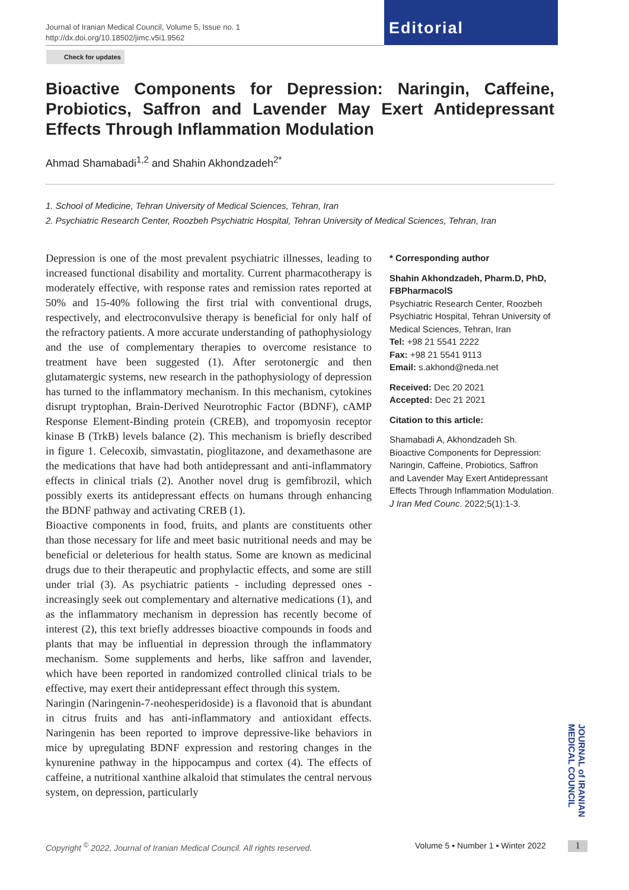Journal of Iranian Medical Council, Volume 5, Issue no. 1
http://dx.doi.org/10.18502/jimc.v5i1.9562
Editorial
Check for updates
Bioactive Components for Depression: Naringin, Caffeine, Probiotics, Saffron and Lavender May Exert Antidepressant Effects Through Inflammation Modulation
Ahmad Shamabadi<sup>1,2</sup> and Shahin Akhondzadeh<sup>2*</sup>
1. School of Medicine, Tehran University of Medical Sciences, Tehran, Iran
2. Psychiatric Research Center, Roozbeh Psychiatric Hospital, Tehran University of Medical Sciences, Tehran, Iran
Depression is one of the most prevalent psychiatric illnesses, leading to increased functional disability and mortality. Current pharmacotherapy is moderately effective, with response rates and remission rates reported at 50% and 15-40% following the first trial with conventional drugs, respectively, and electroconvulsive therapy is beneficial for only half of the refractory patients. A more accurate understanding of pathophysiology and the use of complementary therapies to overcome resistance to treatment have been suggested (1). After serotonergic and then glutamatergic systems, new research in the pathophysiology of depression has turned to the inflammatory mechanism. In this mechanism, cytokines disrupt tryptophan, Brain-Derived Neurotrophic Factor (BDNF), cAMP Response Element-Binding protein (CREB), and tropomyosin receptor kinase B (TrkB) levels balance (2). This mechanism is briefly described in figure 1. Celecoxib, simvastatin, pioglitazone, and dexamethasone are the medications that have had both antidepressant and anti-inflammatory effects in clinical trials (2). Another novel drug is gemfibrozil, which possibly exerts its antidepressant effects on humans through enhancing the BDNF pathway and activating CREB (1).
Bioactive components in food, fruits, and plants are constituents other than those necessary for life and meet basic nutritional needs and may be beneficial or deleterious for health status. Some are known as medicinal drugs due to their therapeutic and prophylactic effects, and some are still under trial (3). As psychiatric patients - including depressed ones - increasingly seek out complementary and alternative medications (1), and as the inflammatory mechanism in depression has recently become of interest (2), this text briefly addresses bioactive compounds in foods and plants that may be influential in depression through the inflammatory mechanism. Some supplements and herbs, like saffron and lavender, which have been reported in randomized controlled clinical trials to be effective, may exert their antidepressant effect through this system.
Naringin (Naringenin-7-neohesperidoside) is a flavonoid that is abundant in citrus fruits and has anti-inflammatory and antioxidant effects. Naringenin has been reported to improve depressive-like behaviors in mice by upregulating BDNF expression and restoring changes in the kynurenine pathway in the hippocampus and cortex (4). The effects of caffeine, a nutritional xanthine alkaloid that stimulates the central nervous system, on depression, particularly
* Corresponding author
Shahin Akhondzadeh, Pharm.D, PhD, FBPharmacolS
Psychiatric Research Center, Roozbeh Psychiatric Hospital, Tehran University of Medical Sciences, Tehran, Iran
Tel: +98 21 5541 2222
Fax: +98 21 5541 9113
Email: s.akhond@neda.net
Received: Dec 20 2021
Accepted: Dec 21 2021
Citation to this article:
Shamabadi A, Akhondzadeh Sh. Bioactive Components for Depression: Naringin, Caffeine, Probiotics, Saffron and Lavender May Exert Antidepressant Effects Through Inflammation Modulation. J Iran Med Counc. 2022;5(1):1-3.
JOURNAL of IRANIAN MEDICAL COUNCIL
Copyright <sup>©</sup> 2022, Journal of Iranian Medical Council. All rights reserved.
Volume 5 ▪ Number 1 ▪ Winter 2022
1